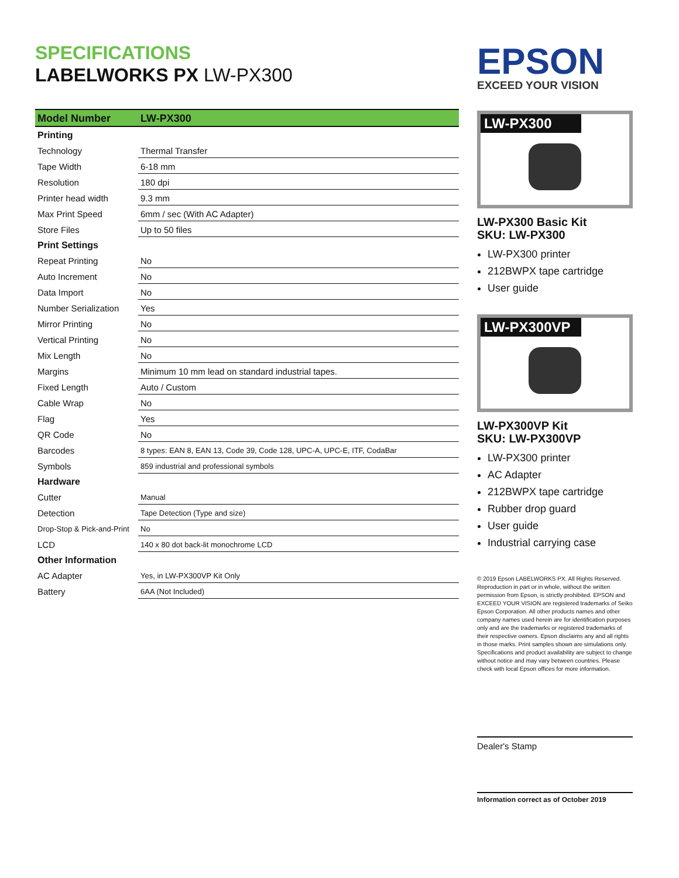SPECIFICATIONS
LABELWORKS PX LW-PX300
| Model Number | LW-PX300 |
| --- | --- |
| Printing | |
| Technology | Thermal Transfer |
| Tape Width | 6-18 mm |
| Resolution | 180 dpi |
| Printer head width | 9.3 mm |
| Max Print Speed | 6mm / sec (With AC Adapter) |
| Store Files | Up to 50 files |
| Print Settings | |
| Repeat Printing | No |
| Auto Increment | No |
| Data Import | No |
| Number Serialization | Yes |
| Mirror Printing | No |
| Vertical Printing | No |
| Mix Length | No |
| Margins | Minimum 10 mm lead on standard industrial tapes. |
| Fixed Length | Auto / Custom |
| Cable Wrap | No |
| Flag | Yes |
| QR Code | No |
| Barcodes | 8 types: EAN 8, EAN 13, Code 39, Code 128, UPC-A, UPC-E, ITF, CodaBar |
| Symbols | 859 industrial and professional symbols |
| Hardware | |
| Cutter | Manual |
| Detection | Tape Detection (Type and size) |
| Drop-Stop & Pick-and-Print | No |
| LCD | 140 x 80 dot back-lit monochrome LCD |
| Other Information | |
| AC Adapter | Yes, in LW-PX300VP Kit Only |
| Battery | 6AA (Not Included) |
EPSON
EXCEED YOUR VISION
LW-PX300
LW-PX300 Basic Kit
SKU: LW-PX300
LW-PX300 printer
212BWPX tape cartridge
User guide
LW-PX300VP
LW-PX300VP Kit
SKU: LW-PX300VP
LW-PX300 printer
AC Adapter
212BWPX tape cartridge
Rubber drop guard
User guide
Industrial carrying case
© 2019 Epson LABELWORKS PX. All Rights Reserved. Reproduction in part or in whole, without the written permission from Epson, is strictly prohibited. EPSON and EXCEED YOUR VISION are registered trademarks of Seiko Epson Corporation. All other products names and other company names used herein are for identification purposes only and are the trademarks or registered trademarks of their respective owners. Epson disclaims any and all rights in those marks. Print samples shown are simulations only. Specifications and product availability are subject to change without notice and may vary between countries. Please check with local Epson offices for more information.
Dealer's Stamp
Information correct as of October 2019